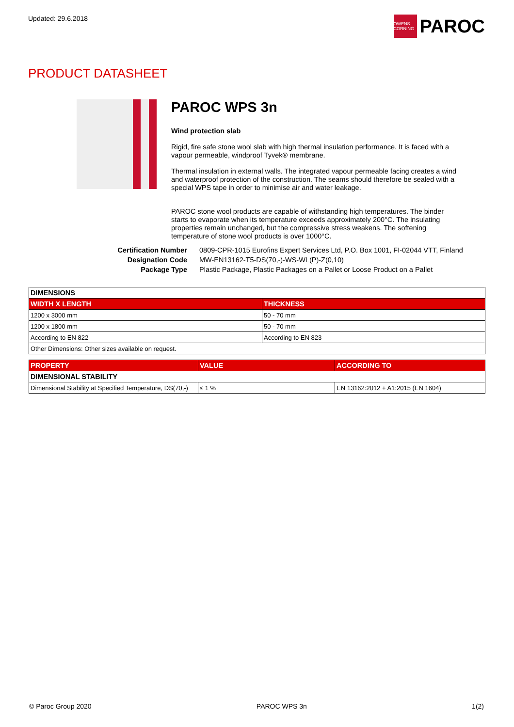Updated: 29.6.2018
OWENS CORNING
PAROC
PRODUCT DATASHEET
PAROC WPS 3n
Wind protection slab
Rigid, fire safe stone wool slab with high thermal insulation performance. It is faced with a vapour permeable, windproof Tyvek® membrane.
Thermal insulation in external walls. The integrated vapour permeable facing creates a wind and waterproof protection of the construction. The seams should therefore be sealed with a special WPS tape in order to minimise air and water leakage.
PAROC stone wool products are capable of withstanding high temperatures. The binder starts to evaporate when its temperature exceeds approximately 200°C. The insulating properties remain unchanged, but the compressive stress weakens. The softening temperature of stone wool products is over 1000°C.
Certification Number 0809-CPR-1015 Eurofins Expert Services Ltd, P.O. Box 1001, FI-02044 VTT, Finland Designation Code MW-EN13162-T5-DS(70,-)-WS-WL(P)-Z(0,10) Package Type Plastic Package, Plastic Packages on a Pallet or Loose Product on a Pallet
| DIMENSIONS | |
| WIDTH X LENGTH | THICKNESS |
| 1200 x 3000 mm | 50 - 70 mm |
| 1200 x 1800 mm | 50 - 70 mm |
| According to EN 822 | According to EN 823 |
| Other Dimensions: Other sizes available on request. | |
| PROPERTY | VALUE | ACCORDING TO |
| --- | --- | --- |
| DIMENSIONAL STABILITY | | |
| Dimensional Stability at Specified Temperature, DS(70,-) | ≤ 1 % | EN 13162:2012 + A1:2015 (EN 1604) |
© Paroc Group 2020 PAROC WPS 3n 1(2)